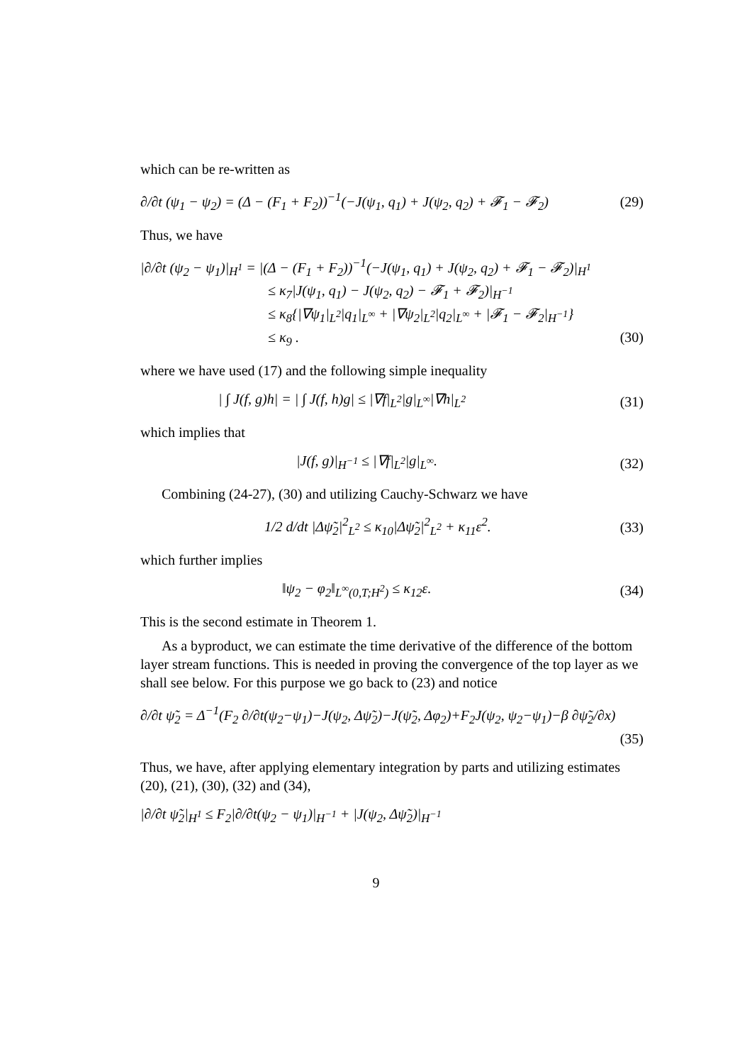which can be re-written as
∂/∂t (ψ<sub>1</sub> − ψ<sub>2</sub>) = (Δ − (F<sub>1</sub> + F<sub>2</sub>))<sup>−1</sup>(−J(ψ<sub>1</sub>, q<sub>1</sub>) + J(ψ<sub>2</sub>, q<sub>2</sub>) + 𝓕<sub>1</sub> − 𝓕<sub>2</sub>) (29)
Thus, we have
|∂/∂t (ψ<sub>2</sub> − ψ<sub>1</sub>)|<sub>H<sup>1</sup></sub> = |(Δ − (F<sub>1</sub> + F<sub>2</sub>))<sup>−1</sup>(−J(ψ<sub>1</sub>, q<sub>1</sub>) + J(ψ<sub>2</sub>, q<sub>2</sub>) + 𝓕<sub>1</sub> − 𝓕<sub>2</sub>)|<sub>H<sup>1</sup></sub>
≤ κ<sub>7</sub>|J(ψ<sub>1</sub>, q<sub>1</sub>) − J(ψ<sub>2</sub>, q<sub>2</sub>) − 𝓕<sub>1</sub> + 𝓕<sub>2</sub>)|<sub>H<sup>−1</sup></sub>
≤ κ<sub>8</sub>{|∇ψ<sub>1</sub>|<sub>L<sup>2</sup></sub>|q<sub>1</sub>|<sub>L<sup>∞</sup></sub> + |∇ψ<sub>2</sub>|<sub>L<sup>2</sup></sub>|q<sub>2</sub>|<sub>L<sup>∞</sup></sub> + |𝓕<sub>1</sub> − 𝓕<sub>2</sub>|<sub>H<sup>−1</sup></sub>}
≤ κ<sub>9</sub> . (30)
where we have used (17) and the following simple inequality
| ∫ J(f, g)h| = | ∫ J(f, h)g| ≤ |∇f|<sub>L<sup>2</sup></sub>|g|<sub>L<sup>∞</sup></sub>|∇h|<sub>L<sup>2</sup></sub> (31)
which implies that
|J(f, g)|<sub>H<sup>−1</sup></sub> ≤ |∇f|<sub>L<sup>2</sup></sub>|g|<sub>L<sup>∞</sup></sub>. (32)
Combining (24-27), (30) and utilizing Cauchy-Schwarz we have
1/2 d/dt |Δψ̃<sub>2</sub>|<sup>2</sup><sub>L<sup>2</sup></sub> ≤ κ<sub>10</sub>|Δψ̃<sub>2</sub>|<sup>2</sup><sub>L<sup>2</sup></sub> + κ<sub>11</sub>ε<sup>2</sup>. (33)
which further implies
‖ψ<sub>2</sub> − φ<sub>2</sub>‖<sub>L<sup>∞</sup>(0,T;H<sup>2</sup>)</sub> ≤ κ<sub>12</sub>ε. (34)
This is the second estimate in Theorem 1.
As a byproduct, we can estimate the time derivative of the difference of the bottom layer stream functions. This is needed in proving the convergence of the top layer as we shall see below. For this purpose we go back to (23) and notice
∂/∂t ψ̃<sub>2</sub> = Δ<sup>−1</sup>(F<sub>2</sub> ∂/∂t(ψ<sub>2</sub>−ψ<sub>1</sub>)−J(ψ<sub>2</sub>, Δψ̃<sub>2</sub>)−J(ψ̃<sub>2</sub>, Δφ<sub>2</sub>)+F<sub>2</sub>J(ψ<sub>2</sub>, ψ<sub>2</sub>−ψ<sub>1</sub>)−β ∂ψ̃<sub>2</sub>/∂x)
(35)
Thus, we have, after applying elementary integration by parts and utilizing estimates (20), (21), (30), (32) and (34),
|∂/∂t ψ̃<sub>2</sub>|<sub>H<sup>1</sup></sub> ≤ F<sub>2</sub>|∂/∂t(ψ<sub>2</sub> − ψ<sub>1</sub>)|<sub>H<sup>−1</sup></sub> + |J(ψ<sub>2</sub>, Δψ̃<sub>2</sub>)|<sub>H<sup>−1</sup></sub>
9